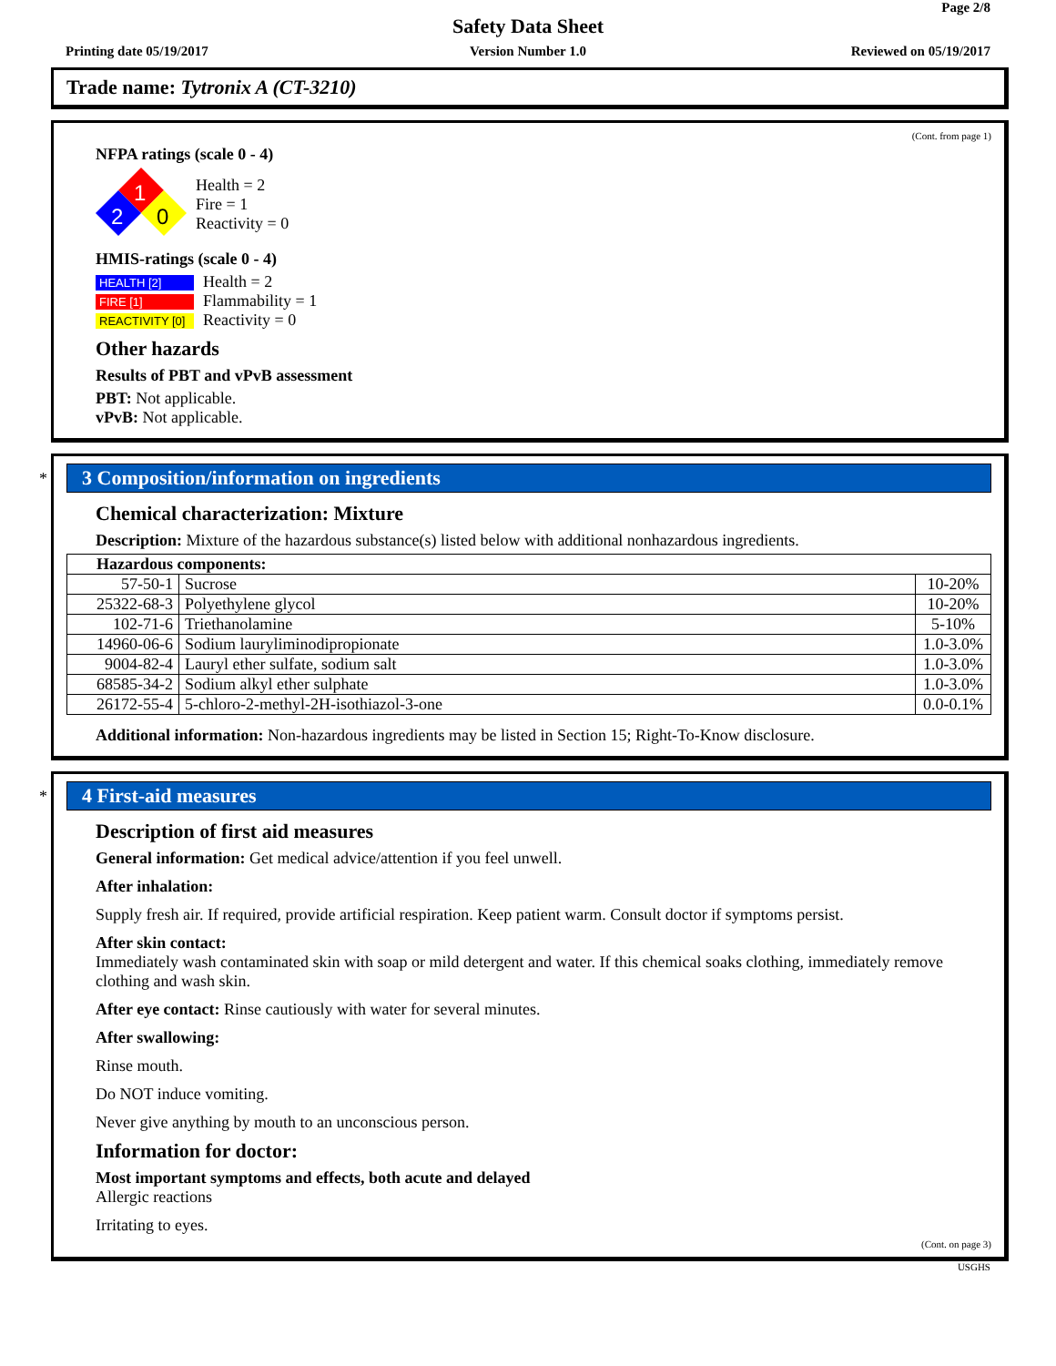Page 2/8
Safety Data Sheet
Printing date 05/19/2017
Version Number 1.0 Reviewed on 05/19/2017
Trade name: Tytronix A (CT-3210)
(Cont. from page 1)
NFPA ratings (scale 0 - 4)
1
2
0
Health = 2
Fire = 1
Reactivity = 0
HMIS-ratings (scale 0 - 4)
HEALTH [2]
FIRE [1]
REACTIVITY [0]
Health = 2
Flammability = 1
Reactivity = 0
Other hazards
Results of PBT and vPvB assessment
PBT: Not applicable.
vPvB: Not applicable.
*
3 Composition/information on ingredients
Chemical characterization: Mixture
Description: Mixture of the hazardous substance(s) listed below with additional nonhazardous ingredients.
| Hazardous components: | | |
| 57-50-1 | Sucrose | 10-20% |
| 25322-68-3 | Polyethylene glycol | 10-20% |
| 102-71-6 | Triethanolamine | 5-10% |
| 14960-06-6 | Sodium lauryliminodipropionate | 1.0-3.0% |
| 9004-82-4 | Lauryl ether sulfate, sodium salt | 1.0-3.0% |
| 68585-34-2 | Sodium alkyl ether sulphate | 1.0-3.0% |
| 26172-55-4 | 5-chloro-2-methyl-2H-isothiazol-3-one | 0.0-0.1% |
Additional information: Non-hazardous ingredients may be listed in Section 15; Right-To-Know disclosure.
*
4 First-aid measures
Description of first aid measures
General information: Get medical advice/attention if you feel unwell.
After inhalation:
Supply fresh air. If required, provide artificial respiration. Keep patient warm. Consult doctor if symptoms persist.
After skin contact:
Immediately wash contaminated skin with soap or mild detergent and water. If this chemical soaks clothing, immediately remove clothing and wash skin.
After eye contact: Rinse cautiously with water for several minutes.
After swallowing:
Rinse mouth.
Do NOT induce vomiting.
Never give anything by mouth to an unconscious person.
Information for doctor:
Most important symptoms and effects, both acute and delayed
Allergic reactions
Irritating to eyes.
(Cont. on page 3)
USGHS